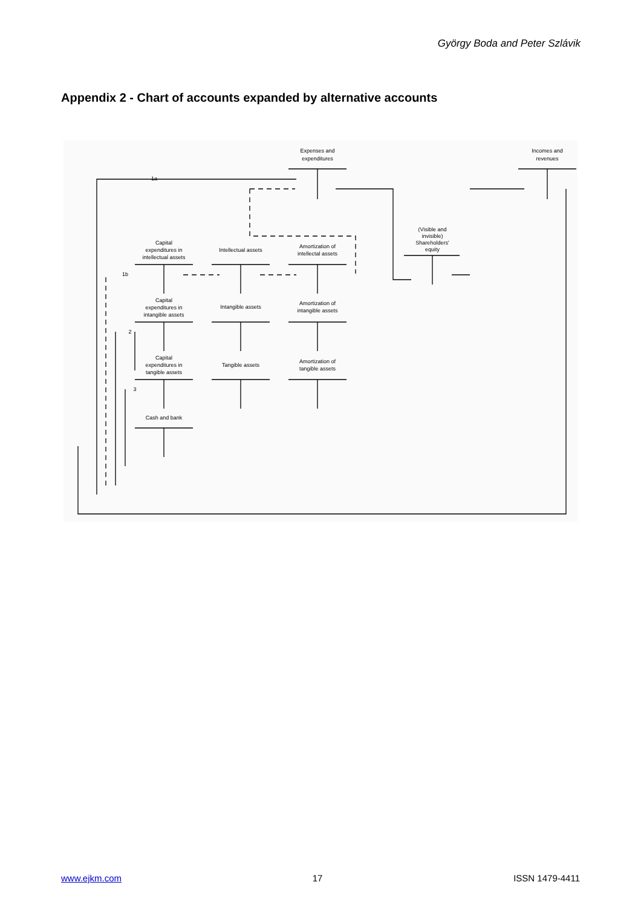György Boda and Peter Szlávik
Appendix 2 - Chart of accounts expanded by alternative accounts
Expenses and
expenditures
Incomes and
revenues
(Visible and
invisible)
Shareholders'
equity
Capital
expenditures in
intellectual assets
Intellectual assets
Amortization of
intellectal assets
Capital
expenditures in
intangible assets
Intangible assets
Amortization of
intangible assets
Capital
expenditures in
tangible assets
Tangible assets
Amortization of
tangible assets
Cash and bank
1a
1b
2
3
www.ejkm.com 17 ISSN 1479-4411